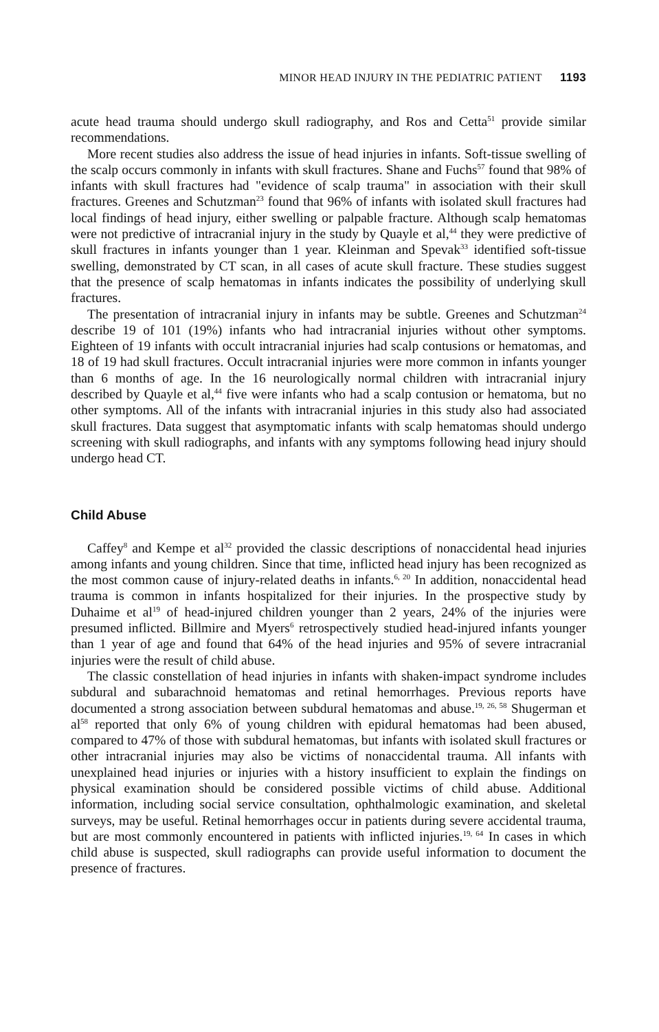MINOR HEAD INJURY IN THE PEDIATRIC PATIENT 1193
acute head trauma should undergo skull radiography, and Ros and Cetta<sup>51</sup> provide similar recommendations.
More recent studies also address the issue of head injuries in infants. Soft-tissue swelling of the scalp occurs commonly in infants with skull fractures. Shane and Fuchs<sup>57</sup> found that 98% of infants with skull fractures had "evidence of scalp trauma" in association with their skull fractures. Greenes and Schutzman<sup>23</sup> found that 96% of infants with isolated skull fractures had local findings of head injury, either swelling or palpable fracture. Although scalp hematomas were not predictive of intracranial injury in the study by Quayle et al,<sup>44</sup> they were predictive of skull fractures in infants younger than 1 year. Kleinman and Spevak<sup>33</sup> identified soft-tissue swelling, demonstrated by CT scan, in all cases of acute skull fracture. These studies suggest that the presence of scalp hematomas in infants indicates the possibility of underlying skull fractures.
The presentation of intracranial injury in infants may be subtle. Greenes and Schutzman<sup>24</sup> describe 19 of 101 (19%) infants who had intracranial injuries without other symptoms. Eighteen of 19 infants with occult intracranial injuries had scalp contusions or hematomas, and 18 of 19 had skull fractures. Occult intracranial injuries were more common in infants younger than 6 months of age. In the 16 neurologically normal children with intracranial injury described by Quayle et al,<sup>44</sup> five were infants who had a scalp contusion or hematoma, but no other symptoms. All of the infants with intracranial injuries in this study also had associated skull fractures. Data suggest that asymptomatic infants with scalp hematomas should undergo screening with skull radiographs, and infants with any symptoms following head injury should undergo head CT.
Child Abuse
Caffey<sup>8</sup> and Kempe et al<sup>32</sup> provided the classic descriptions of nonaccidental head injuries among infants and young children. Since that time, inflicted head injury has been recognized as the most common cause of injury-related deaths in infants.<sup>6, 20</sup> In addition, nonaccidental head trauma is common in infants hospitalized for their injuries. In the prospective study by Duhaime et al<sup>19</sup> of head-injured children younger than 2 years, 24% of the injuries were presumed inflicted. Billmire and Myers<sup>6</sup> retrospectively studied head-injured infants younger than 1 year of age and found that 64% of the head injuries and 95% of severe intracranial injuries were the result of child abuse.
The classic constellation of head injuries in infants with shaken-impact syndrome includes subdural and subarachnoid hematomas and retinal hemorrhages. Previous reports have documented a strong association between subdural hematomas and abuse.<sup>19, 26, 58</sup> Shugerman et al<sup>58</sup> reported that only 6% of young children with epidural hematomas had been abused, compared to 47% of those with subdural hematomas, but infants with isolated skull fractures or other intracranial injuries may also be victims of nonaccidental trauma. All infants with unexplained head injuries or injuries with a history insufficient to explain the findings on physical examination should be considered possible victims of child abuse. Additional information, including social service consultation, ophthalmologic examination, and skeletal surveys, may be useful. Retinal hemorrhages occur in patients during severe accidental trauma, but are most commonly encountered in patients with inflicted injuries.<sup>19, 64</sup> In cases in which child abuse is suspected, skull radiographs can provide useful information to document the presence of fractures.